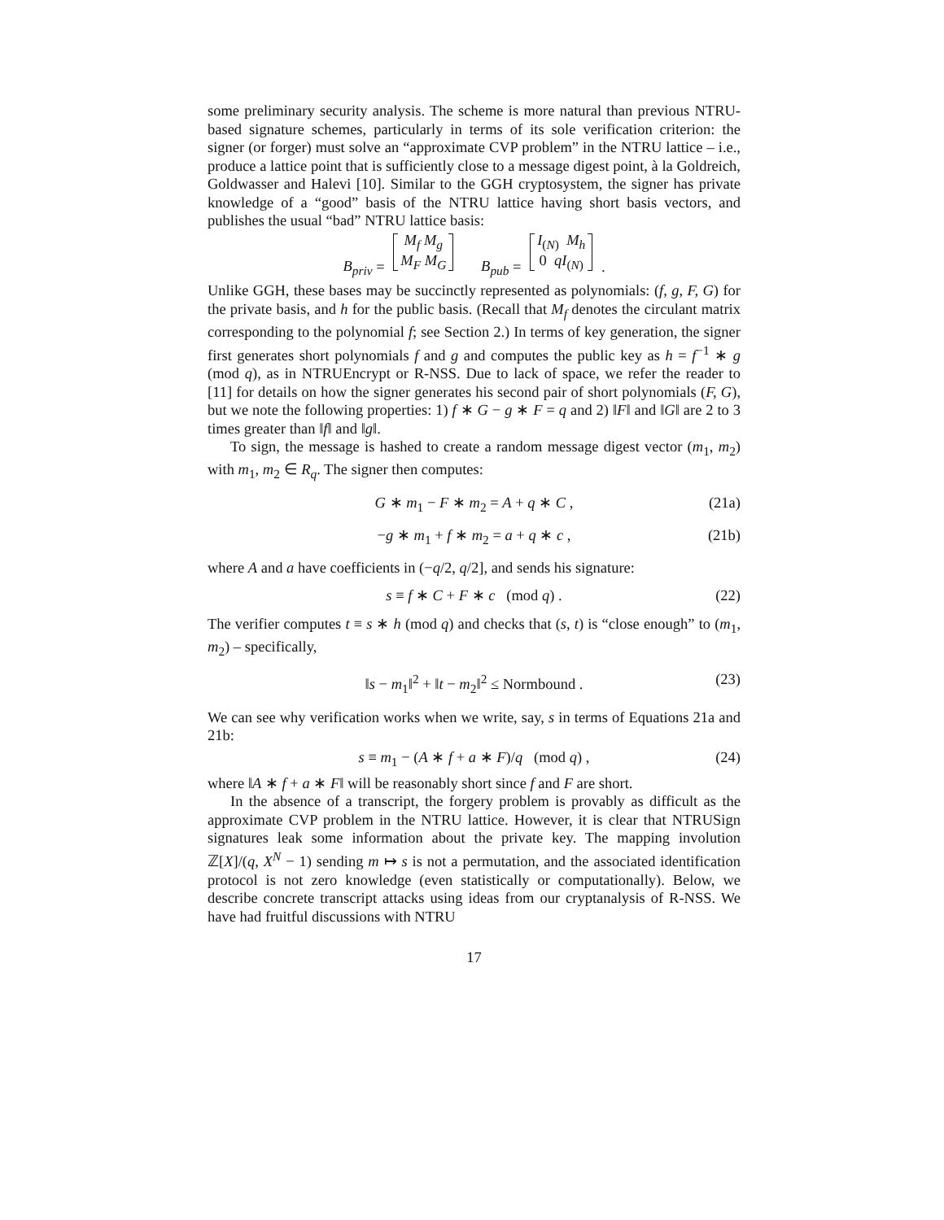some preliminary security analysis. The scheme is more natural than previous NTRU-based signature schemes, particularly in terms of its sole verification criterion: the signer (or forger) must solve an “approximate CVP problem” in the NTRU lattice – i.e., produce a lattice point that is sufficiently close to a message digest point, à la Goldreich, Goldwasser and Halevi [10]. Similar to the GGH cryptosystem, the signer has private knowledge of a “good” basis of the NTRU lattice having short basis vectors, and publishes the usual “bad” NTRU lattice basis:
B<sub>priv</sub> = M<sub>f</sub> M<sub>g</sub>
M<sub>F</sub> M<sub>G</sub> B<sub>pub</sub> = I<sub>(N)</sub> M<sub>h</sub>
0 qI<sub>(N)</sub> .
Unlike GGH, these bases may be succinctly represented as polynomials: (f, g, F, G) for the private basis, and h for the public basis. (Recall that M<sub>f</sub> denotes the circulant matrix corresponding to the polynomial f; see Section 2.) In terms of key generation, the signer first generates short polynomials f and g and computes the public key as h = f<sup>−1</sup> ∗ g (mod q), as in NTRUEncrypt or R-NSS. Due to lack of space, we refer the reader to [11] for details on how the signer generates his second pair of short polynomials (F, G), but we note the following properties: 1) f ∗ G − g ∗ F = q and 2) ‖F‖ and ‖G‖ are 2 to 3 times greater than ‖f‖ and ‖g‖.
To sign, the message is hashed to create a random message digest vector (m<sub>1</sub>, m<sub>2</sub>) with m<sub>1</sub>, m<sub>2</sub> ∈ R<sub>q</sub>. The signer then computes:
G ∗ m<sub>1</sub> − F ∗ m<sub>2</sub> = A + q ∗ C , (21a)
−g ∗ m<sub>1</sub> + f ∗ m<sub>2</sub> = a + q ∗ c , (21b)
where A and a have coefficients in (−q/2, q/2], and sends his signature:
s ≡ f ∗ C + F ∗ c (mod q) . (22)
The verifier computes t ≡ s ∗ h (mod q) and checks that (s, t) is “close enough” to (m<sub>1</sub>, m<sub>2</sub>) – specifically,
‖s − m<sub>1</sub>‖<sup>2</sup> + ‖t − m<sub>2</sub>‖<sup>2</sup> ≤ Normbound . (23)
We can see why verification works when we write, say, s in terms of Equations 21a and 21b:
s ≡ m<sub>1</sub> − (A ∗ f + a ∗ F)/q (mod q) , (24)
where ‖A ∗ f + a ∗ F‖ will be reasonably short since f and F are short.
In the absence of a transcript, the forgery problem is provably as difficult as the approximate CVP problem in the NTRU lattice. However, it is clear that NTRUSign signatures leak some information about the private key. The mapping involution ℤ[X]/(q, X<sup>N</sup> − 1) sending m ↦ s is not a permutation, and the associated identification protocol is not zero knowledge (even statistically or computationally). Below, we describe concrete transcript attacks using ideas from our cryptanalysis of R-NSS. We have had fruitful discussions with NTRU
17